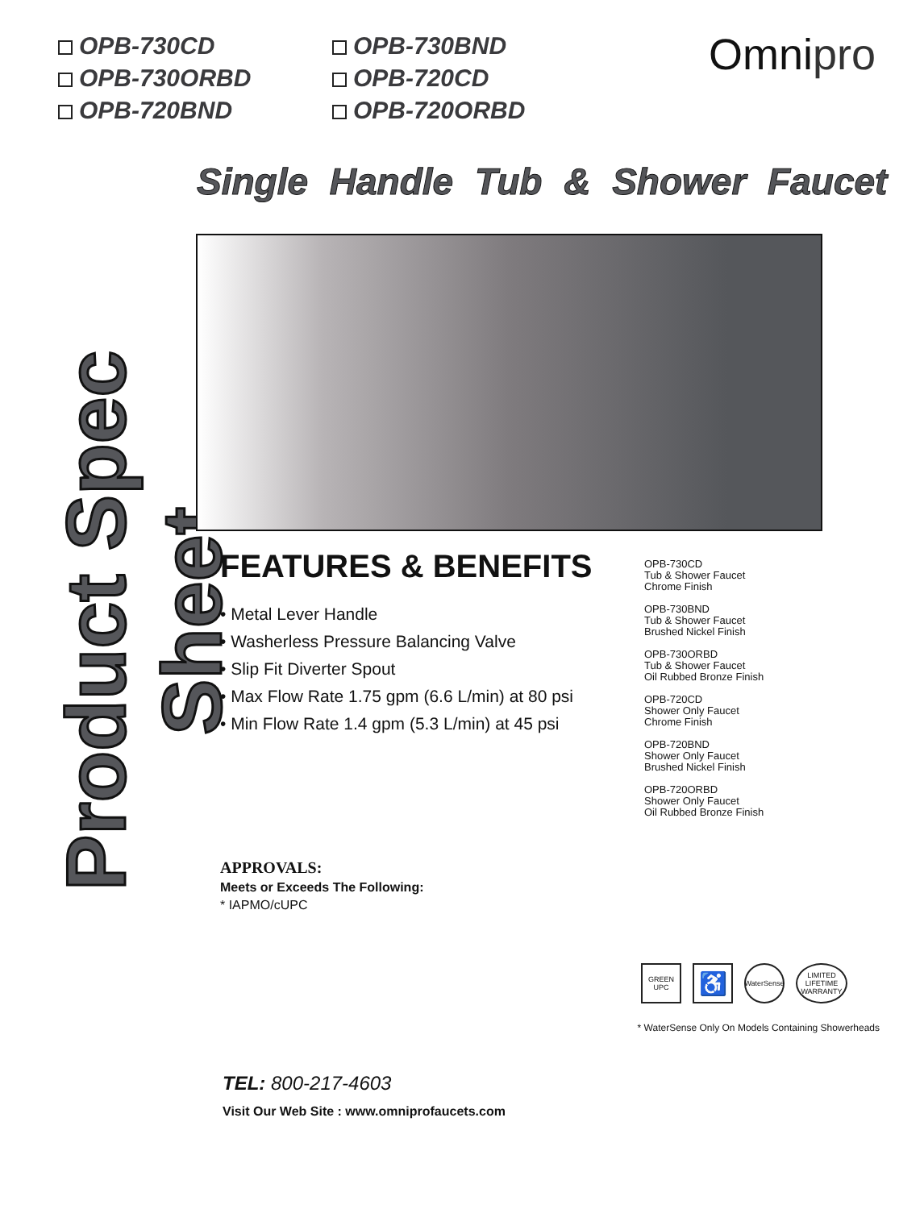OPB-730CD
OPB-730BND
OPB-730ORBD
OPB-720CD
OPB-720BND
OPB-720ORBD
Omnipro
Single Handle Tub & Shower Faucet
Product Spec Sheet
FEATURES & BENEFITS
• Metal Lever Handle
• Washerless Pressure Balancing Valve
• Slip Fit Diverter Spout
• Max Flow Rate 1.75 gpm (6.6 L/min) at 80 psi
• Min Flow Rate 1.4 gpm (5.3 L/min) at 45 psi
APPROVALS:
Meets or Exceeds The Following:
* IAPMO/cUPC
OPB-730CD
Tub & Shower Faucet
Chrome Finish
OPB-730BND
Tub & Shower Faucet
Brushed Nickel Finish
OPB-730ORBD
Tub & Shower Faucet
Oil Rubbed Bronze Finish
OPB-720CD
Shower Only Faucet
Chrome Finish
OPB-720BND
Shower Only Faucet
Brushed Nickel Finish
OPB-720ORBD
Shower Only Faucet
Oil Rubbed Bronze Finish
GREEN UPC
♿
WaterSense
LIMITED LIFETIME WARRANTY
* WaterSense Only On Models Containing Showerheads
TEL: 800-217-4603
Visit Our Web Site : www.omniprofaucets.com